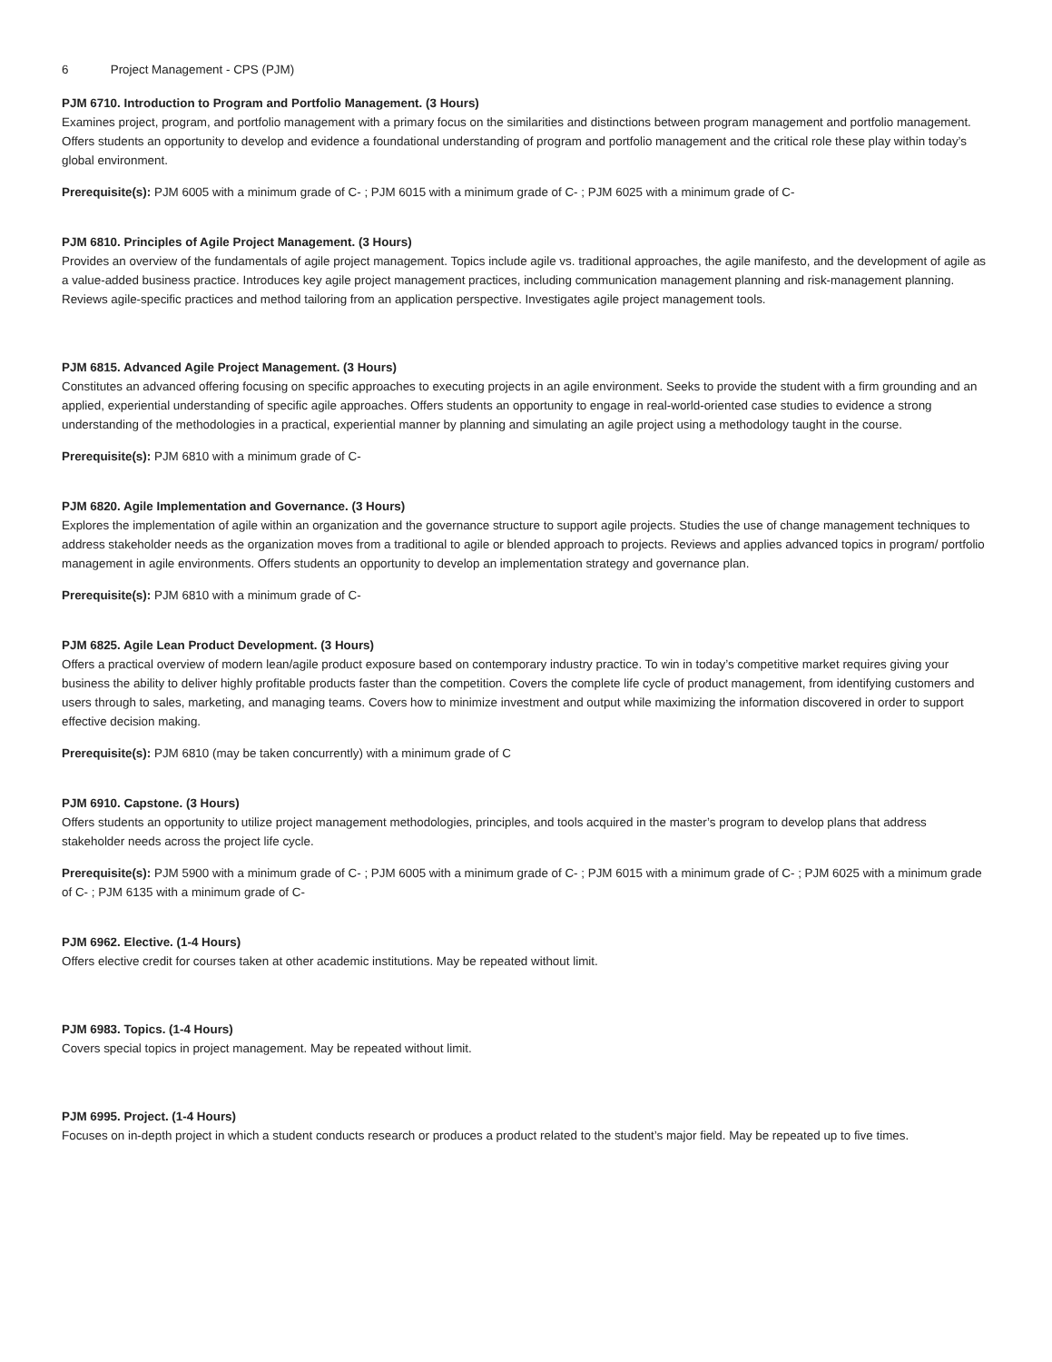6 Project Management - CPS (PJM)
PJM 6710. Introduction to Program and Portfolio Management. (3 Hours)
Examines project, program, and portfolio management with a primary focus on the similarities and distinctions between program management and portfolio management. Offers students an opportunity to develop and evidence a foundational understanding of program and portfolio management and the critical role these play within today’s global environment.
Prerequisite(s): PJM 6005 with a minimum grade of C- ; PJM 6015 with a minimum grade of C- ; PJM 6025 with a minimum grade of C-
PJM 6810. Principles of Agile Project Management. (3 Hours)
Provides an overview of the fundamentals of agile project management. Topics include agile vs. traditional approaches, the agile manifesto, and the development of agile as a value-added business practice. Introduces key agile project management practices, including communication management planning and risk-management planning. Reviews agile-specific practices and method tailoring from an application perspective. Investigates agile project management tools.
PJM 6815. Advanced Agile Project Management. (3 Hours)
Constitutes an advanced offering focusing on specific approaches to executing projects in an agile environment. Seeks to provide the student with a firm grounding and an applied, experiential understanding of specific agile approaches. Offers students an opportunity to engage in real-world-oriented case studies to evidence a strong understanding of the methodologies in a practical, experiential manner by planning and simulating an agile project using a methodology taught in the course.
Prerequisite(s): PJM 6810 with a minimum grade of C-
PJM 6820. Agile Implementation and Governance. (3 Hours)
Explores the implementation of agile within an organization and the governance structure to support agile projects. Studies the use of change management techniques to address stakeholder needs as the organization moves from a traditional to agile or blended approach to projects. Reviews and applies advanced topics in program/ portfolio management in agile environments. Offers students an opportunity to develop an implementation strategy and governance plan.
Prerequisite(s): PJM 6810 with a minimum grade of C-
PJM 6825. Agile Lean Product Development. (3 Hours)
Offers a practical overview of modern lean/agile product exposure based on contemporary industry practice. To win in today’s competitive market requires giving your business the ability to deliver highly profitable products faster than the competition. Covers the complete life cycle of product management, from identifying customers and users through to sales, marketing, and managing teams. Covers how to minimize investment and output while maximizing the information discovered in order to support effective decision making.
Prerequisite(s): PJM 6810 (may be taken concurrently) with a minimum grade of C
PJM 6910. Capstone. (3 Hours)
Offers students an opportunity to utilize project management methodologies, principles, and tools acquired in the master’s program to develop plans that address stakeholder needs across the project life cycle.
Prerequisite(s): PJM 5900 with a minimum grade of C- ; PJM 6005 with a minimum grade of C- ; PJM 6015 with a minimum grade of C- ; PJM 6025 with a minimum grade of C- ; PJM 6135 with a minimum grade of C-
PJM 6962. Elective. (1-4 Hours)
Offers elective credit for courses taken at other academic institutions. May be repeated without limit.
PJM 6983. Topics. (1-4 Hours)
Covers special topics in project management. May be repeated without limit.
PJM 6995. Project. (1-4 Hours)
Focuses on in-depth project in which a student conducts research or produces a product related to the student’s major field. May be repeated up to five times.